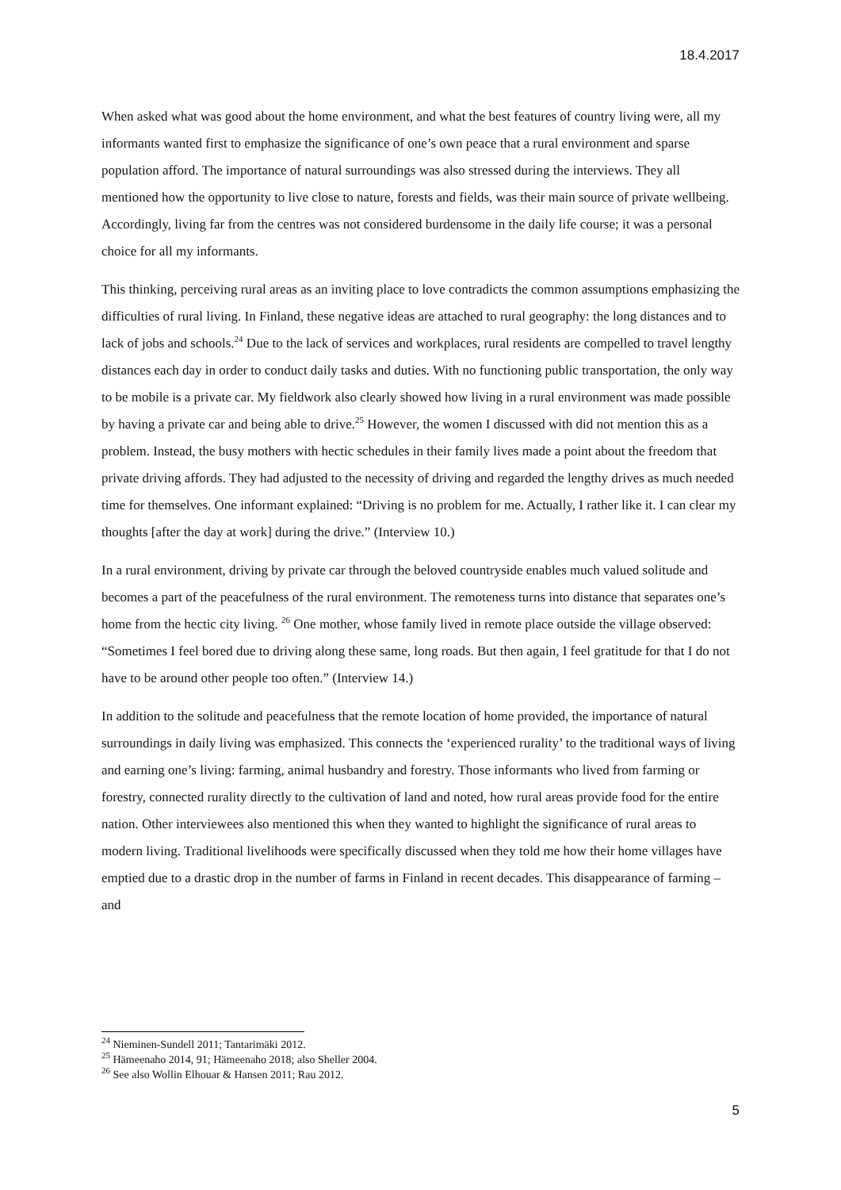18.4.2017
When asked what was good about the home environment, and what the best features of country living were, all my informants wanted first to emphasize the significance of one’s own peace that a rural environment and sparse population afford. The importance of natural surroundings was also stressed during the interviews. They all mentioned how the opportunity to live close to nature, forests and fields, was their main source of private wellbeing. Accordingly, living far from the centres was not considered burdensome in the daily life course; it was a personal choice for all my informants.
This thinking, perceiving rural areas as an inviting place to love contradicts the common assumptions emphasizing the difficulties of rural living. In Finland, these negative ideas are attached to rural geography: the long distances and to lack of jobs and schools.<sup>24</sup> Due to the lack of services and workplaces, rural residents are compelled to travel lengthy distances each day in order to conduct daily tasks and duties. With no functioning public transportation, the only way to be mobile is a private car. My fieldwork also clearly showed how living in a rural environment was made possible by having a private car and being able to drive.<sup>25</sup> However, the women I discussed with did not mention this as a problem. Instead, the busy mothers with hectic schedules in their family lives made a point about the freedom that private driving affords. They had adjusted to the necessity of driving and regarded the lengthy drives as much needed time for themselves. One informant explained: “Driving is no problem for me. Actually, I rather like it. I can clear my thoughts [after the day at work] during the drive.” (Interview 10.)
In a rural environment, driving by private car through the beloved countryside enables much valued solitude and becomes a part of the peacefulness of the rural environment. The remoteness turns into distance that separates one’s home from the hectic city living. <sup>26</sup> One mother, whose family lived in remote place outside the village observed: “Sometimes I feel bored due to driving along these same, long roads. But then again, I feel gratitude for that I do not have to be around other people too often.” (Interview 14.)
In addition to the solitude and peacefulness that the remote location of home provided, the importance of natural surroundings in daily living was emphasized. This connects the ‘experienced rurality’ to the traditional ways of living and earning one’s living: farming, animal husbandry and forestry. Those informants who lived from farming or forestry, connected rurality directly to the cultivation of land and noted, how rural areas provide food for the entire nation. Other interviewees also mentioned this when they wanted to highlight the significance of rural areas to modern living. Traditional livelihoods were specifically discussed when they told me how their home villages have emptied due to a drastic drop in the number of farms in Finland in recent decades. This disappearance of farming – and
<sup>24</sup> Nieminen-Sundell 2011; Tantarimäki 2012.
<sup>25</sup> Hämeenaho 2014, 91; Hämeenaho 2018; also Sheller 2004.
<sup>26</sup> See also Wollin Elhouar & Hansen 2011; Rau 2012.
5